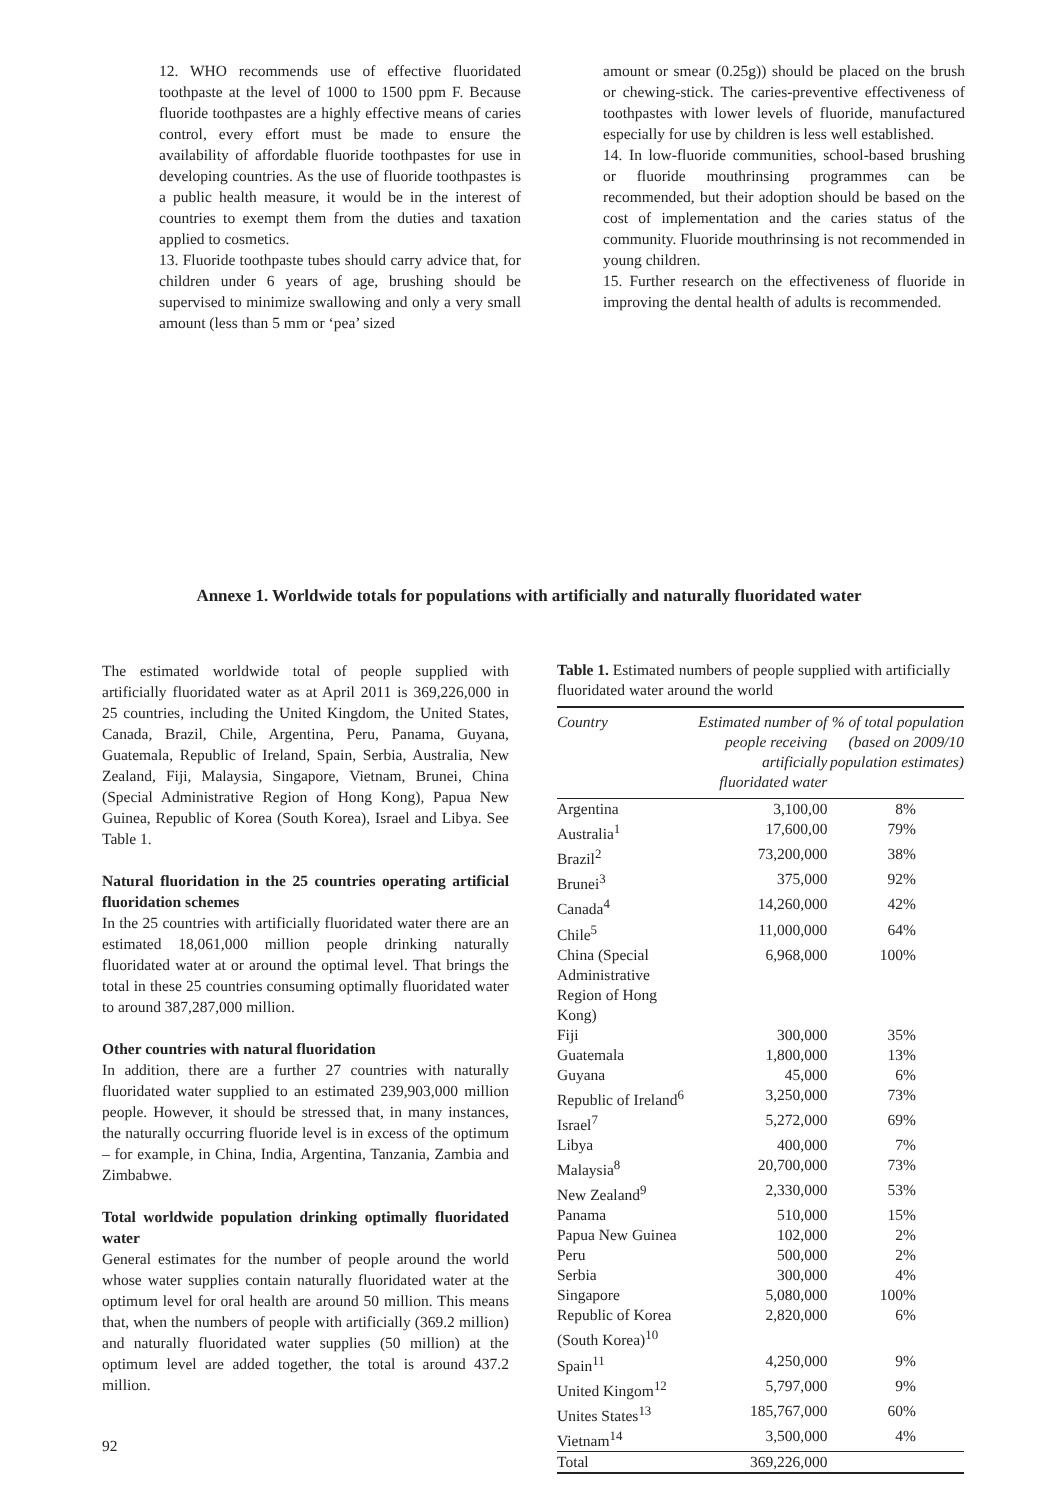12. WHO recommends use of effective fluoridated toothpaste at the level of 1000 to 1500 ppm F. Because fluoride toothpastes are a highly effective means of caries control, every effort must be made to ensure the availability of affordable fluoride toothpastes for use in developing countries. As the use of fluoride toothpastes is a public health measure, it would be in the interest of countries to exempt them from the duties and taxation applied to cosmetics.
13. Fluoride toothpaste tubes should carry advice that, for children under 6 years of age, brushing should be supervised to minimize swallowing and only a very small amount (less than 5 mm or ‘pea’ sized
amount or smear (0.25g)) should be placed on the brush or chewing-stick. The caries-preventive effectiveness of toothpastes with lower levels of fluoride, manufactured especially for use by children is less well established.
14. In low-fluoride communities, school-based brushing or fluoride mouthrinsing programmes can be recommended, but their adoption should be based on the cost of implementation and the caries status of the community. Fluoride mouthrinsing is not recommended in young children.
15. Further research on the effectiveness of fluoride in improving the dental health of adults is recommended.
Annexe 1. Worldwide totals for populations with artificially and naturally fluoridated water
The estimated worldwide total of people supplied with artificially fluoridated water as at April 2011 is 369,226,000 in 25 countries, including the United Kingdom, the United States, Canada, Brazil, Chile, Argentina, Peru, Panama, Guyana, Guatemala, Republic of Ireland, Spain, Serbia, Australia, New Zealand, Fiji, Malaysia, Singapore, Vietnam, Brunei, China (Special Administrative Region of Hong Kong), Papua New Guinea, Republic of Korea (South Korea), Israel and Libya. See Table 1.
Natural fluoridation in the 25 countries operating artificial fluoridation schemes
In the 25 countries with artificially fluoridated water there are an estimated 18,061,000 million people drinking naturally fluoridated water at or around the optimal level. That brings the total in these 25 countries consuming optimally fluoridated water to around 387,287,000 million.
Other countries with natural fluoridation
In addition, there are a further 27 countries with naturally fluoridated water supplied to an estimated 239,903,000 million people. However, it should be stressed that, in many instances, the naturally occurring fluoride level is in excess of the optimum – for example, in China, India, Argentina, Tanzania, Zambia and Zimbabwe.
Total worldwide population drinking optimally fluoridated water
General estimates for the number of people around the world whose water supplies contain naturally fluoridated water at the optimum level for oral health are around 50 million. This means that, when the numbers of people with artificially (369.2 million) and naturally fluoridated water supplies (50 million) at the optimum level are added together, the total is around 437.2 million.
Table 1. Estimated numbers of people supplied with artificially fluoridated water around the world
| Country | Estimated number of people receiving artificially fluoridated water | % of total population (based on 2009/10 population estimates) |
| --- | --- | --- |
| Argentina | 3,100,00 | 8% |
| Australia<sup>1</sup> | 17,600,00 | 79% |
| Brazil<sup>2</sup> | 73,200,000 | 38% |
| Brunei<sup>3</sup> | 375,000 | 92% |
| Canada<sup>4</sup> | 14,260,000 | 42% |
| Chile<sup>5</sup> | 11,000,000 | 64% |
| China (Special Administrative Region of Hong Kong) | 6,968,000 | 100% |
| Fiji | 300,000 | 35% |
| Guatemala | 1,800,000 | 13% |
| Guyana | 45,000 | 6% |
| Republic of Ireland<sup>6</sup> | 3,250,000 | 73% |
| Israel<sup>7</sup> | 5,272,000 | 69% |
| Libya | 400,000 | 7% |
| Malaysia<sup>8</sup> | 20,700,000 | 73% |
| New Zealand<sup>9</sup> | 2,330,000 | 53% |
| Panama | 510,000 | 15% |
| Papua New Guinea | 102,000 | 2% |
| Peru | 500,000 | 2% |
| Serbia | 300,000 | 4% |
| Singapore | 5,080,000 | 100% |
| Republic of Korea (South Korea)<sup>10</sup> | 2,820,000 | 6% |
| Spain<sup>11</sup> | 4,250,000 | 9% |
| United Kingom<sup>12</sup> | 5,797,000 | 9% |
| Unites States<sup>13</sup> | 185,767,000 | 60% |
| Vietnam<sup>14</sup> | 3,500,000 | 4% |
| Total | 369,226,000 | |
92